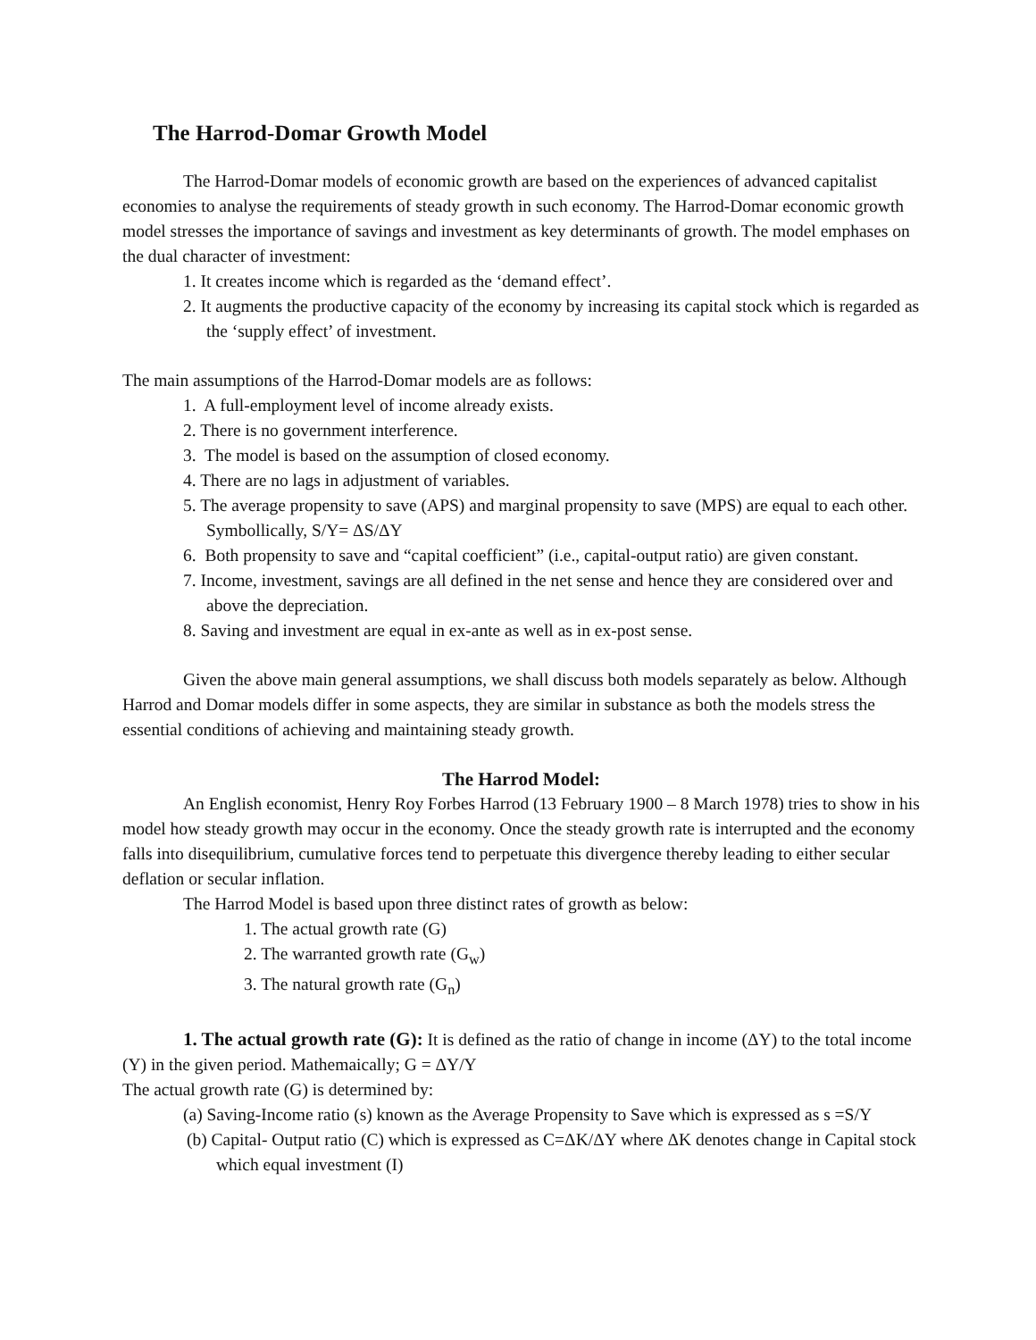The Harrod-Domar Growth Model
The Harrod-Domar models of economic growth are based on the experiences of advanced capitalist economies to analyse the requirements of steady growth in such economy. The Harrod-Domar economic growth model stresses the importance of savings and investment as key determinants of growth. The model emphases on the dual character of investment:
1. It creates income which is regarded as the ‘demand effect’.
2. It augments the productive capacity of the economy by increasing its capital stock which is regarded as the ‘supply effect’ of investment.
The main assumptions of the Harrod-Domar models are as follows:
1. A full-employment level of income already exists.
2. There is no government interference.
3. The model is based on the assumption of closed economy.
4. There are no lags in adjustment of variables.
5. The average propensity to save (APS) and marginal propensity to save (MPS) are equal to each other. Symbollically, S/Y= ΔS/ΔY
6. Both propensity to save and “capital coefficient” (i.e., capital-output ratio) are given constant.
7. Income, investment, savings are all defined in the net sense and hence they are considered over and above the depreciation.
8. Saving and investment are equal in ex-ante as well as in ex-post sense.
Given the above main general assumptions, we shall discuss both models separately as below. Although Harrod and Domar models differ in some aspects, they are similar in substance as both the models stress the essential conditions of achieving and maintaining steady growth.
The Harrod Model:
An English economist, Henry Roy Forbes Harrod (13 February 1900 – 8 March 1978) tries to show in his model how steady growth may occur in the economy. Once the steady growth rate is interrupted and the economy falls into disequilibrium, cumulative forces tend to perpetuate this divergence thereby leading to either secular deflation or secular inflation.
The Harrod Model is based upon three distinct rates of growth as below:
1. The actual growth rate (G)
2. The warranted growth rate (G<sub>w</sub>)
3. The natural growth rate (G<sub>n</sub>)
1. The actual growth rate (G): It is defined as the ratio of change in income (ΔY) to the total income (Y) in the given period. Mathemaically; G = ΔY/Y
The actual growth rate (G) is determined by:
(a) Saving-Income ratio (s) known as the Average Propensity to Save which is expressed as s =S/Y
(b) Capital- Output ratio (C) which is expressed as C=ΔK/ΔY where ΔK denotes change in Capital stock which equal investment (I)